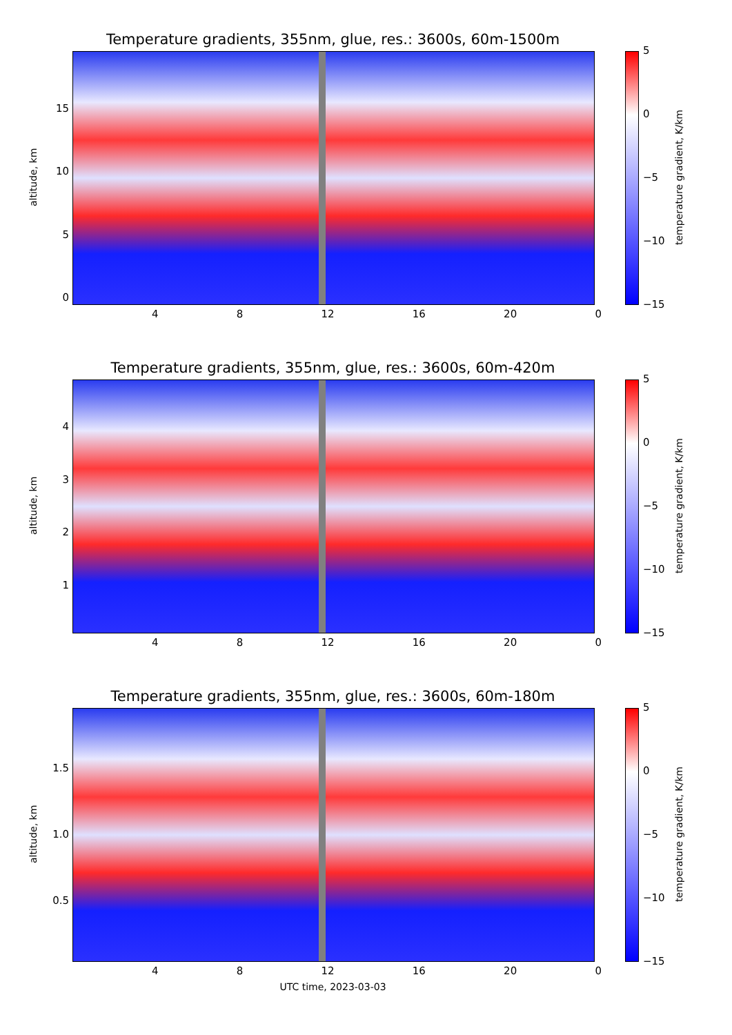Temperature gradients, 355nm, glue, res.: 3600s, 60m-1500m
altitude, km
15
10
50
4 8 12 16 20 0
5
0
−5
−10
−15
temperature gradient, K/km
Temperature gradients, 355nm, glue, res.: 3600s, 60m-420m
altitude, km
4321
4 8 12 16 20 0
5
0
−5
−10
−15
temperature gradient, K/km
Temperature gradients, 355nm, glue, res.: 3600s, 60m-180m
altitude, km
1.5
1.0
0.5
4 8 12 16 20 0
5
0
−5
−10
−15
temperature gradient, K/km
UTC time, 2023-03-03